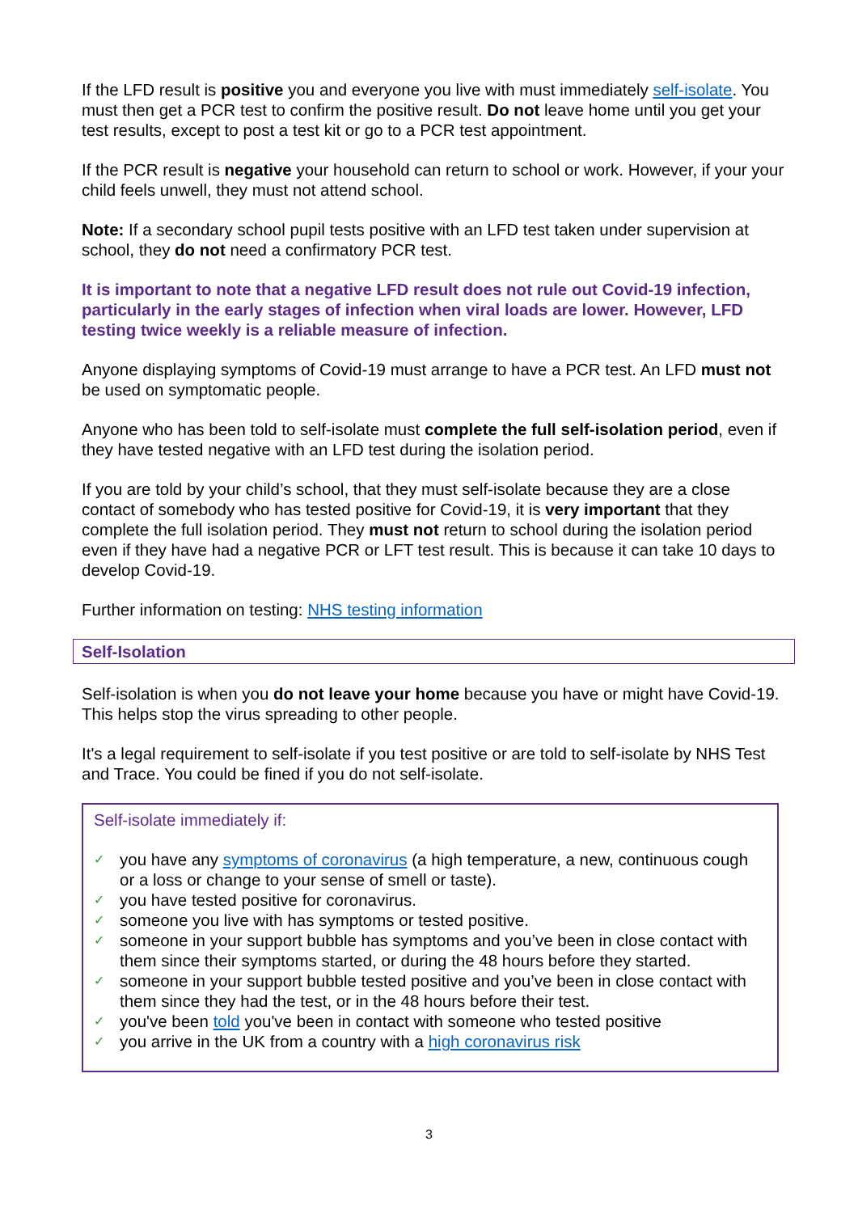If the LFD result is positive you and everyone you live with must immediately self-isolate. You must then get a PCR test to confirm the positive result. Do not leave home until you get your test results, except to post a test kit or go to a PCR test appointment.
If the PCR result is negative your household can return to school or work. However, if your your child feels unwell, they must not attend school.
Note: If a secondary school pupil tests positive with an LFD test taken under supervision at school, they do not need a confirmatory PCR test.
It is important to note that a negative LFD result does not rule out Covid-19 infection, particularly in the early stages of infection when viral loads are lower. However, LFD testing twice weekly is a reliable measure of infection.
Anyone displaying symptoms of Covid-19 must arrange to have a PCR test. An LFD must not be used on symptomatic people.
Anyone who has been told to self-isolate must complete the full self-isolation period, even if they have tested negative with an LFD test during the isolation period.
If you are told by your child’s school, that they must self-isolate because they are a close contact of somebody who has tested positive for Covid-19, it is very important that they complete the full isolation period. They must not return to school during the isolation period even if they have had a negative PCR or LFT test result. This is because it can take 10 days to develop Covid-19.
Further information on testing: NHS testing information
Self-Isolation
Self-isolation is when you do not leave your home because you have or might have Covid-19. This helps stop the virus spreading to other people.
It's a legal requirement to self-isolate if you test positive or are told to self-isolate by NHS Test and Trace. You could be fined if you do not self-isolate.
Self-isolate immediately if:
✓ you have any symptoms of coronavirus (a high temperature, a new, continuous cough or a loss or change to your sense of smell or taste).
✓ you have tested positive for coronavirus.
✓ someone you live with has symptoms or tested positive.
✓ someone in your support bubble has symptoms and you’ve been in close contact with them since their symptoms started, or during the 48 hours before they started.
✓ someone in your support bubble tested positive and you’ve been in close contact with them since they had the test, or in the 48 hours before their test.
✓ you've been told you've been in contact with someone who tested positive
✓ you arrive in the UK from a country with a high coronavirus risk
3